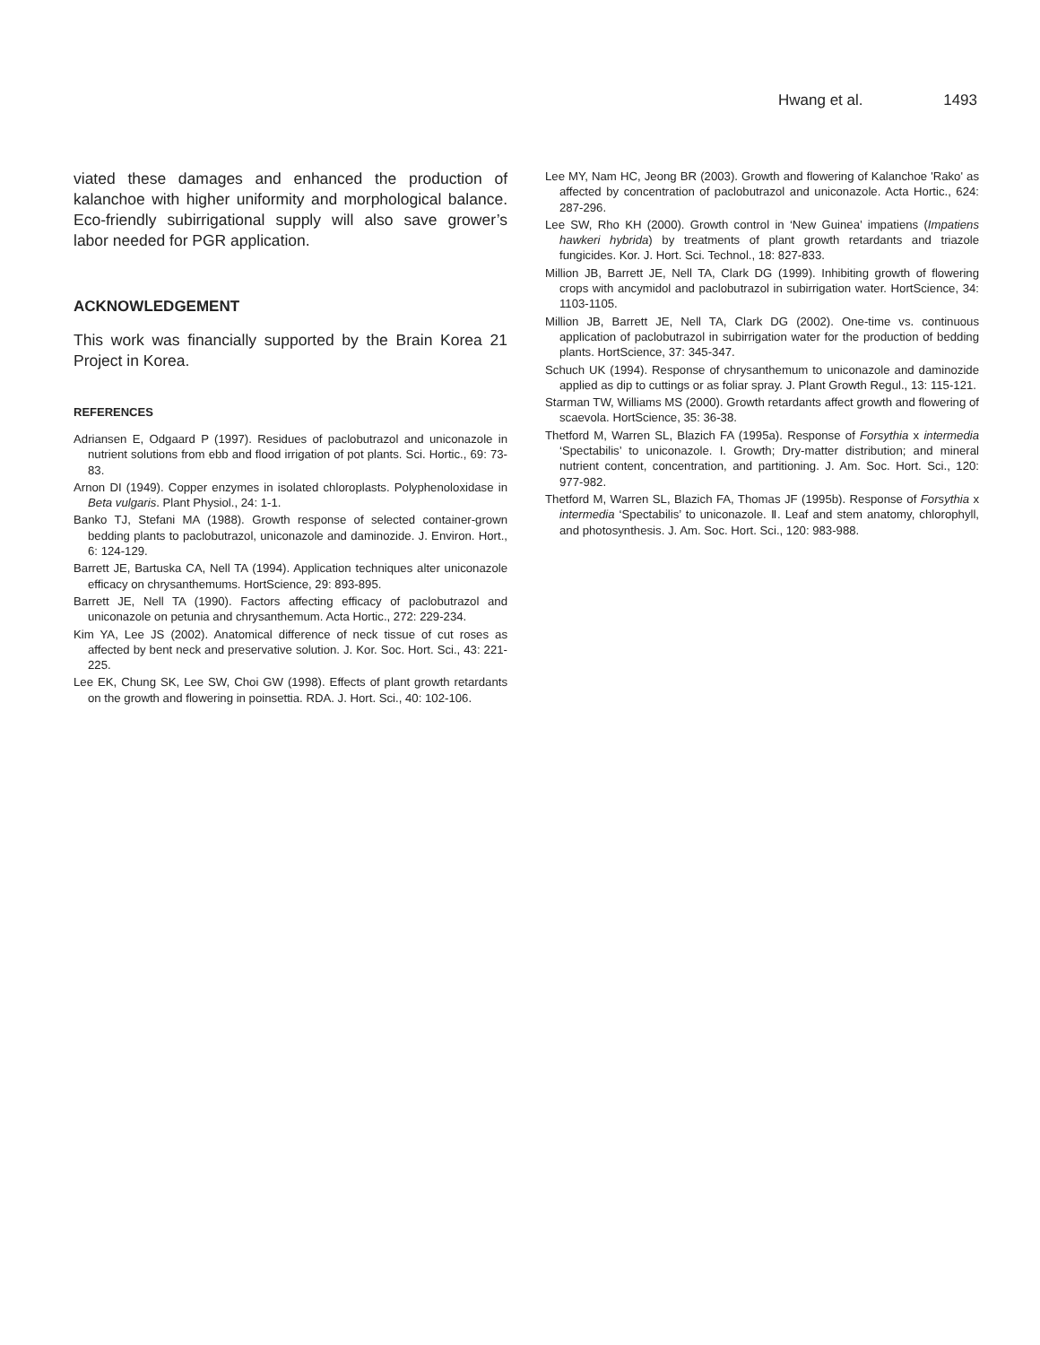Hwang et al. 1493
viated these damages and enhanced the production of kalanchoe with higher uniformity and morphological balance. Eco-friendly subirrigational supply will also save grower’s labor needed for PGR application.
ACKNOWLEDGEMENT
This work was financially supported by the Brain Korea 21 Project in Korea.
REFERENCES
Adriansen E, Odgaard P (1997). Residues of paclobutrazol and uniconazole in nutrient solutions from ebb and flood irrigation of pot plants. Sci. Hortic., 69: 73-83.
Arnon DI (1949). Copper enzymes in isolated chloroplasts. Polyphenoloxidase in Beta vulgaris. Plant Physiol., 24: 1-1.
Banko TJ, Stefani MA (1988). Growth response of selected container-grown bedding plants to paclobutrazol, uniconazole and daminozide. J. Environ. Hort., 6: 124-129.
Barrett JE, Bartuska CA, Nell TA (1994). Application techniques alter uniconazole efficacy on chrysanthemums. HortScience, 29: 893-895.
Barrett JE, Nell TA (1990). Factors affecting efficacy of paclobutrazol and uniconazole on petunia and chrysanthemum. Acta Hortic., 272: 229-234.
Kim YA, Lee JS (2002). Anatomical difference of neck tissue of cut roses as affected by bent neck and preservative solution. J. Kor. Soc. Hort. Sci., 43: 221-225.
Lee EK, Chung SK, Lee SW, Choi GW (1998). Effects of plant growth retardants on the growth and flowering in poinsettia. RDA. J. Hort. Sci., 40: 102-106.
Lee MY, Nam HC, Jeong BR (2003). Growth and flowering of Kalanchoe 'Rako' as affected by concentration of paclobutrazol and uniconazole. Acta Hortic., 624: 287-296.
Lee SW, Rho KH (2000). Growth control in ‘New Guinea’ impatiens (Impatiens hawkeri hybrida) by treatments of plant growth retardants and triazole fungicides. Kor. J. Hort. Sci. Technol., 18: 827-833.
Million JB, Barrett JE, Nell TA, Clark DG (1999). Inhibiting growth of flowering crops with ancymidol and paclobutrazol in subirrigation water. HortScience, 34: 1103-1105.
Million JB, Barrett JE, Nell TA, Clark DG (2002). One-time vs. continuous application of paclobutrazol in subirrigation water for the production of bedding plants. HortScience, 37: 345-347.
Schuch UK (1994). Response of chrysanthemum to uniconazole and daminozide applied as dip to cuttings or as foliar spray. J. Plant Growth Regul., 13: 115-121.
Starman TW, Williams MS (2000). Growth retardants affect growth and flowering of scaevola. HortScience, 35: 36-38.
Thetford M, Warren SL, Blazich FA (1995a). Response of Forsythia x intermedia ‘Spectabilis’ to uniconazole. I. Growth; Dry-matter distribution; and mineral nutrient content, concentration, and partitioning. J. Am. Soc. Hort. Sci., 120: 977-982.
Thetford M, Warren SL, Blazich FA, Thomas JF (1995b). Response of Forsythia x intermedia ‘Spectabilis’ to uniconazole. Ⅱ. Leaf and stem anatomy, chlorophyll, and photosynthesis. J. Am. Soc. Hort. Sci., 120: 983-988.